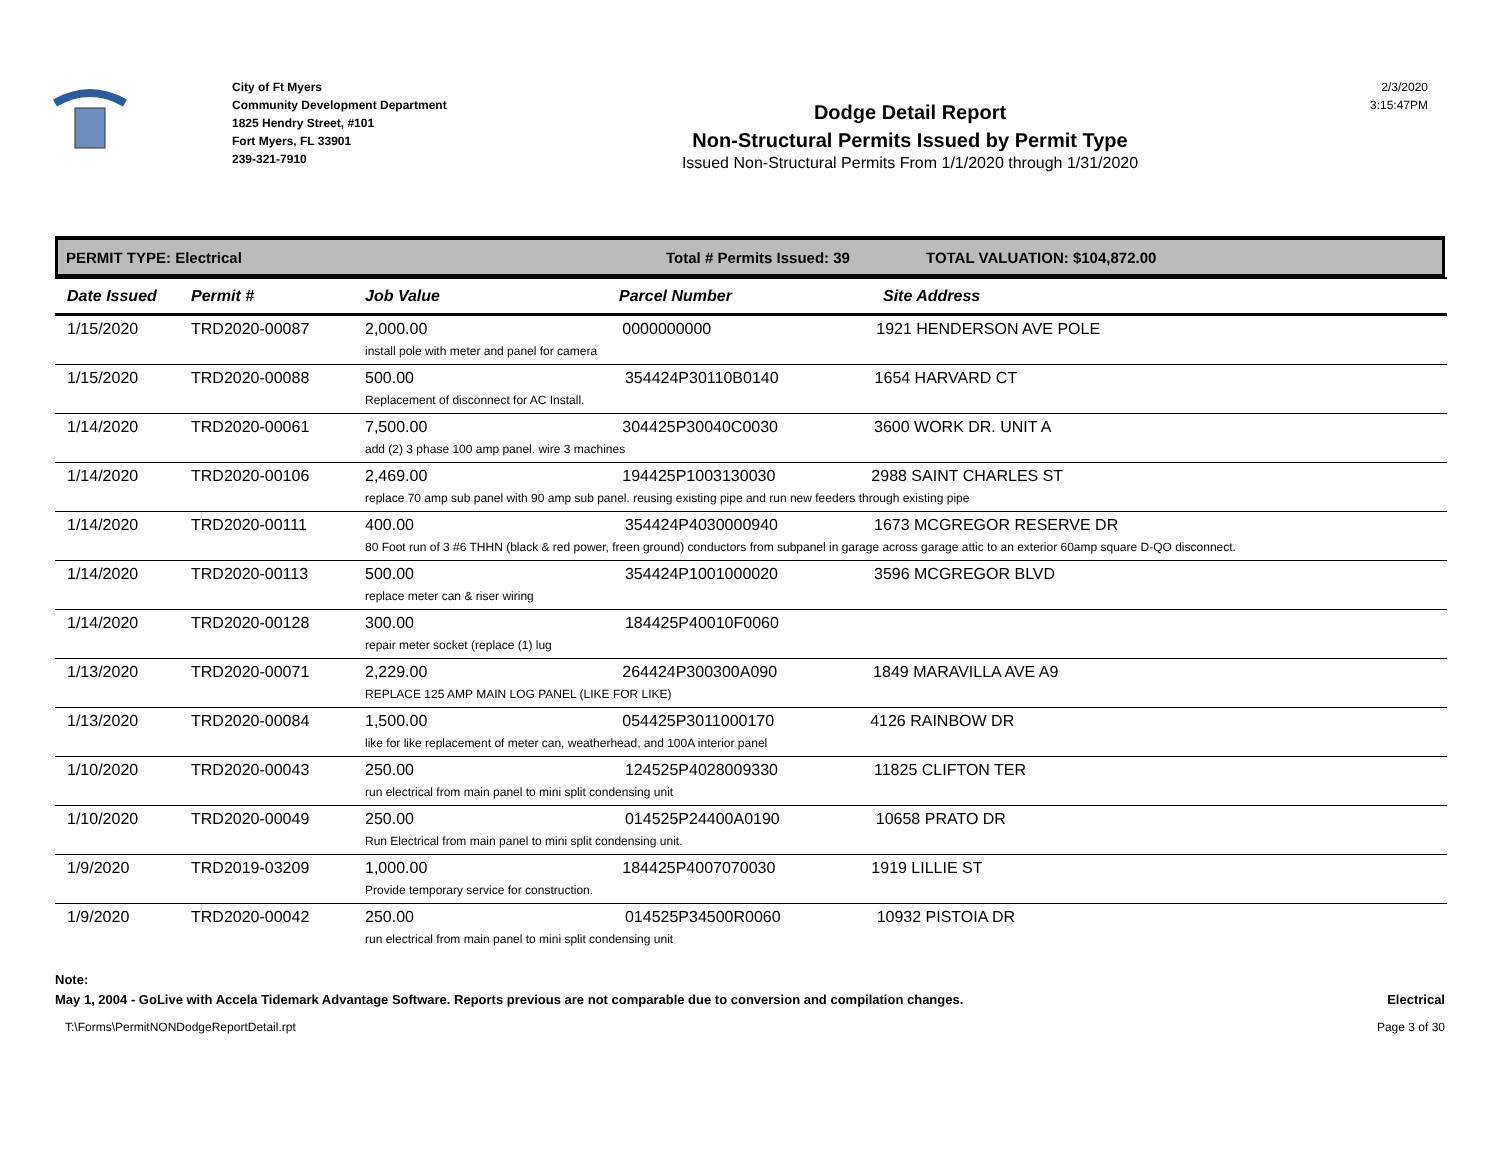City of Ft Myers
Community Development Department
1825 Hendry Street, #101
Fort Myers, FL 33901
239-321-7910
Dodge Detail Report
Non-Structural Permits Issued by Permit Type
Issued Non-Structural Permits From 1/1/2020 through 1/31/2020
2/3/2020
3:15:47PM
PERMIT TYPE: Electrical Total # Permits Issued: 39 TOTAL VALUATION: $104,872.00
| Date Issued | Permit # | Job Value | Parcel Number | Site Address |
| --- | --- | --- | --- | --- |
| 1/15/2020 | TRD2020-00087 | 2,000.00 0000000000 1921 HENDERSON AVE POLE install pole with meter and panel for camera | | |
| 1/15/2020 | TRD2020-00088 | 500.00 354424P30110B0140 1654 HARVARD CT Replacement of disconnect for AC Install. | | |
| 1/14/2020 | TRD2020-00061 | 7,500.00 304425P30040C0030 3600 WORK DR. UNIT A add (2) 3 phase 100 amp panel. wire 3 machines | | |
| 1/14/2020 | TRD2020-00106 | 2,469.00 194425P1003130030 2988 SAINT CHARLES ST replace 70 amp sub panel with 90 amp sub panel. reusing existing pipe and run new feeders through existing pipe | | |
| 1/14/2020 | TRD2020-00111 | 400.00 354424P4030000940 1673 MCGREGOR RESERVE DR 80 Foot run of 3 #6 THHN (black & red power, freen ground) conductors from subpanel in garage across garage attic to an exterior 60amp square D-QO disconnect. | | |
| 1/14/2020 | TRD2020-00113 | 500.00 354424P1001000020 3596 MCGREGOR BLVD replace meter can & riser wiring | | |
| 1/14/2020 | TRD2020-00128 | 300.00 184425P40010F0060 repair meter socket (replace (1) lug | | |
| 1/13/2020 | TRD2020-00071 | 2,229.00 264424P300300A090 1849 MARAVILLA AVE A9 REPLACE 125 AMP MAIN LOG PANEL (LIKE FOR LIKE) | | |
| 1/13/2020 | TRD2020-00084 | 1,500.00 054425P3011000170 4126 RAINBOW DR like for like replacement of meter can, weatherhead, and 100A interior panel | | |
| 1/10/2020 | TRD2020-00043 | 250.00 124525P4028009330 11825 CLIFTON TER run electrical from main panel to mini split condensing unit | | |
| 1/10/2020 | TRD2020-00049 | 250.00 014525P24400A0190 10658 PRATO DR Run Electrical from main panel to mini split condensing unit. | | |
| 1/9/2020 | TRD2019-03209 | 1,000.00 184425P4007070030 1919 LILLIE ST Provide temporary service for construction. | | |
| 1/9/2020 | TRD2020-00042 | 250.00 014525P34500R0060 10932 PISTOIA DR run electrical from main panel to mini split condensing unit | | |
Note:
May 1, 2004 - GoLive with Accela Tidemark Advantage Software. Reports previous are not comparable due to conversion and compilation changes. Electrical
T:\Forms\PermitNONDodgeReportDetail.rpt Page 3 of 30